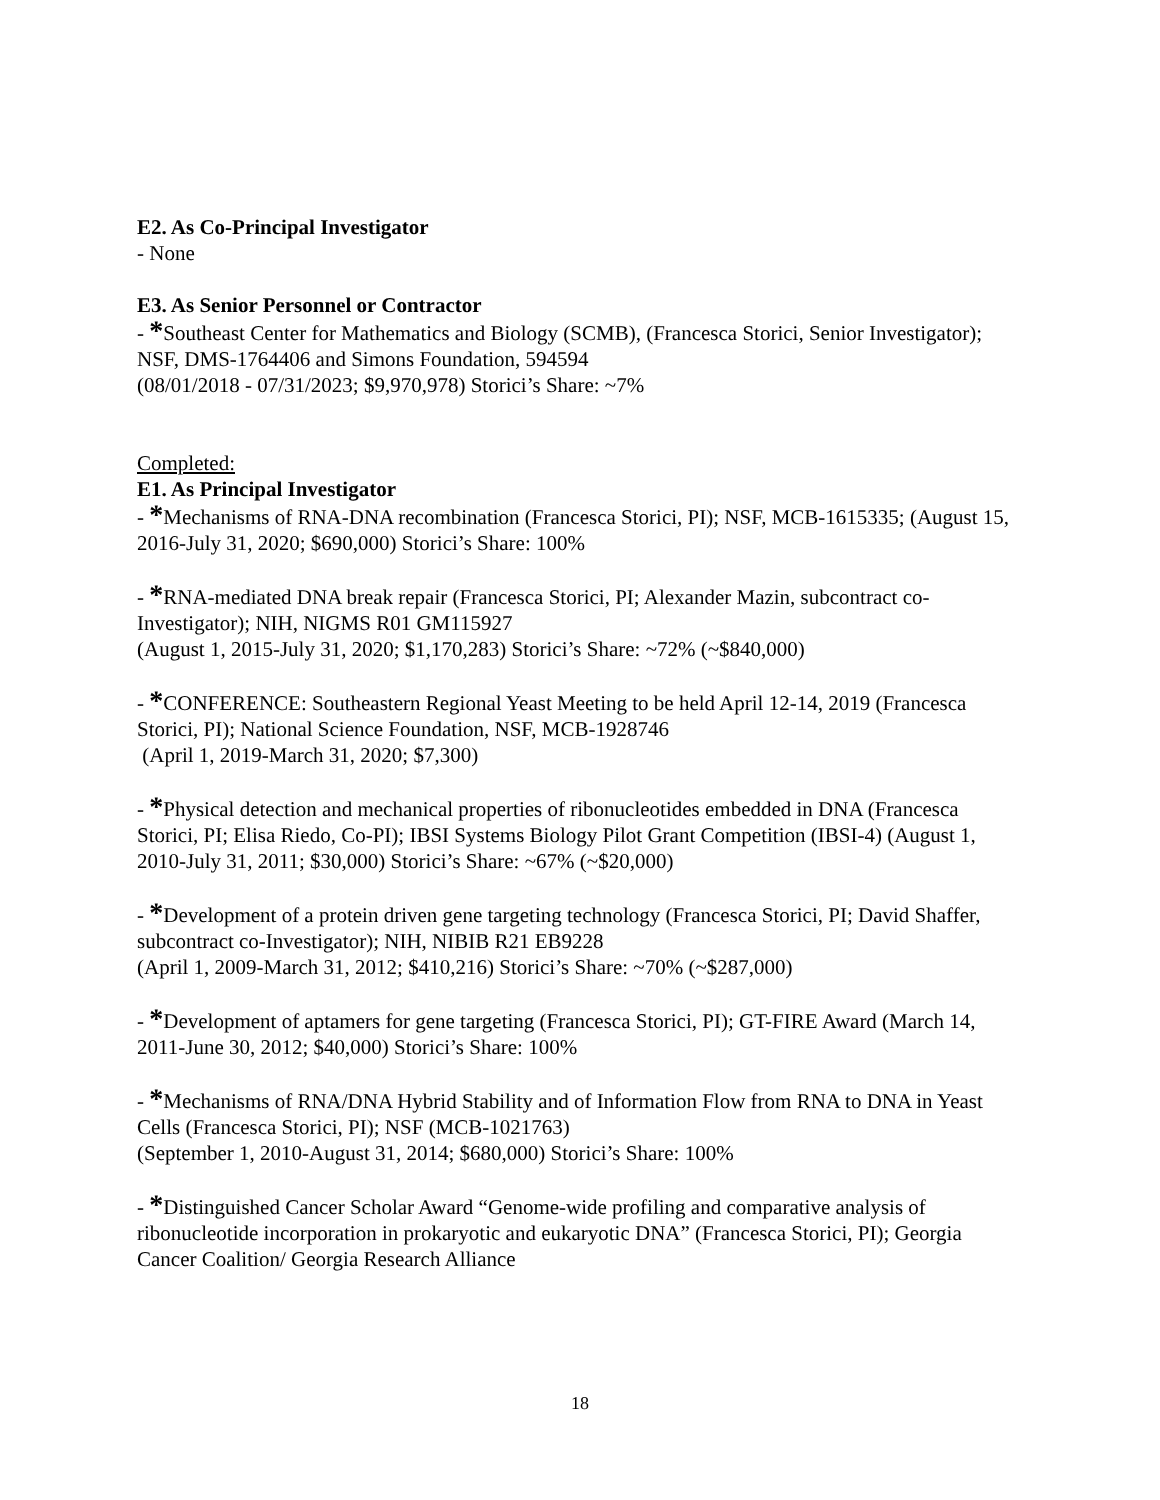E2. As Co-Principal Investigator
- None
E3. As Senior Personnel or Contractor
- *Southeast Center for Mathematics and Biology (SCMB), (Francesca Storici, Senior Investigator); NSF, DMS-1764406 and Simons Foundation, 594594
(08/01/2018 - 07/31/2023; $9,970,978) Storici’s Share: ~7%
Completed:
E1. As Principal Investigator
- *Mechanisms of RNA-DNA recombination (Francesca Storici, PI); NSF, MCB-1615335; (August 15, 2016-July 31, 2020; $690,000) Storici’s Share: 100%
- *RNA-mediated DNA break repair (Francesca Storici, PI; Alexander Mazin, subcontract co-Investigator); NIH, NIGMS R01 GM115927
(August 1, 2015-July 31, 2020; $1,170,283) Storici’s Share: ~72% (~$840,000)
- *CONFERENCE: Southeastern Regional Yeast Meeting to be held April 12-14, 2019 (Francesca Storici, PI); National Science Foundation, NSF, MCB-1928746
(April 1, 2019-March 31, 2020; $7,300)
- *Physical detection and mechanical properties of ribonucleotides embedded in DNA (Francesca Storici, PI; Elisa Riedo, Co-PI); IBSI Systems Biology Pilot Grant Competition (IBSI-4) (August 1, 2010-July 31, 2011; $30,000) Storici’s Share: ~67% (~$20,000)
- *Development of a protein driven gene targeting technology (Francesca Storici, PI; David Shaffer, subcontract co-Investigator); NIH, NIBIB R21 EB9228
(April 1, 2009-March 31, 2012; $410,216) Storici’s Share: ~70% (~$287,000)
- *Development of aptamers for gene targeting (Francesca Storici, PI); GT-FIRE Award (March 14, 2011-June 30, 2012; $40,000) Storici’s Share: 100%
- *Mechanisms of RNA/DNA Hybrid Stability and of Information Flow from RNA to DNA in Yeast Cells (Francesca Storici, PI); NSF (MCB-1021763)
(September 1, 2010-August 31, 2014; $680,000) Storici’s Share: 100%
- *Distinguished Cancer Scholar Award “Genome-wide profiling and comparative analysis of ribonucleotide incorporation in prokaryotic and eukaryotic DNA” (Francesca Storici, PI); Georgia Cancer Coalition/ Georgia Research Alliance
18